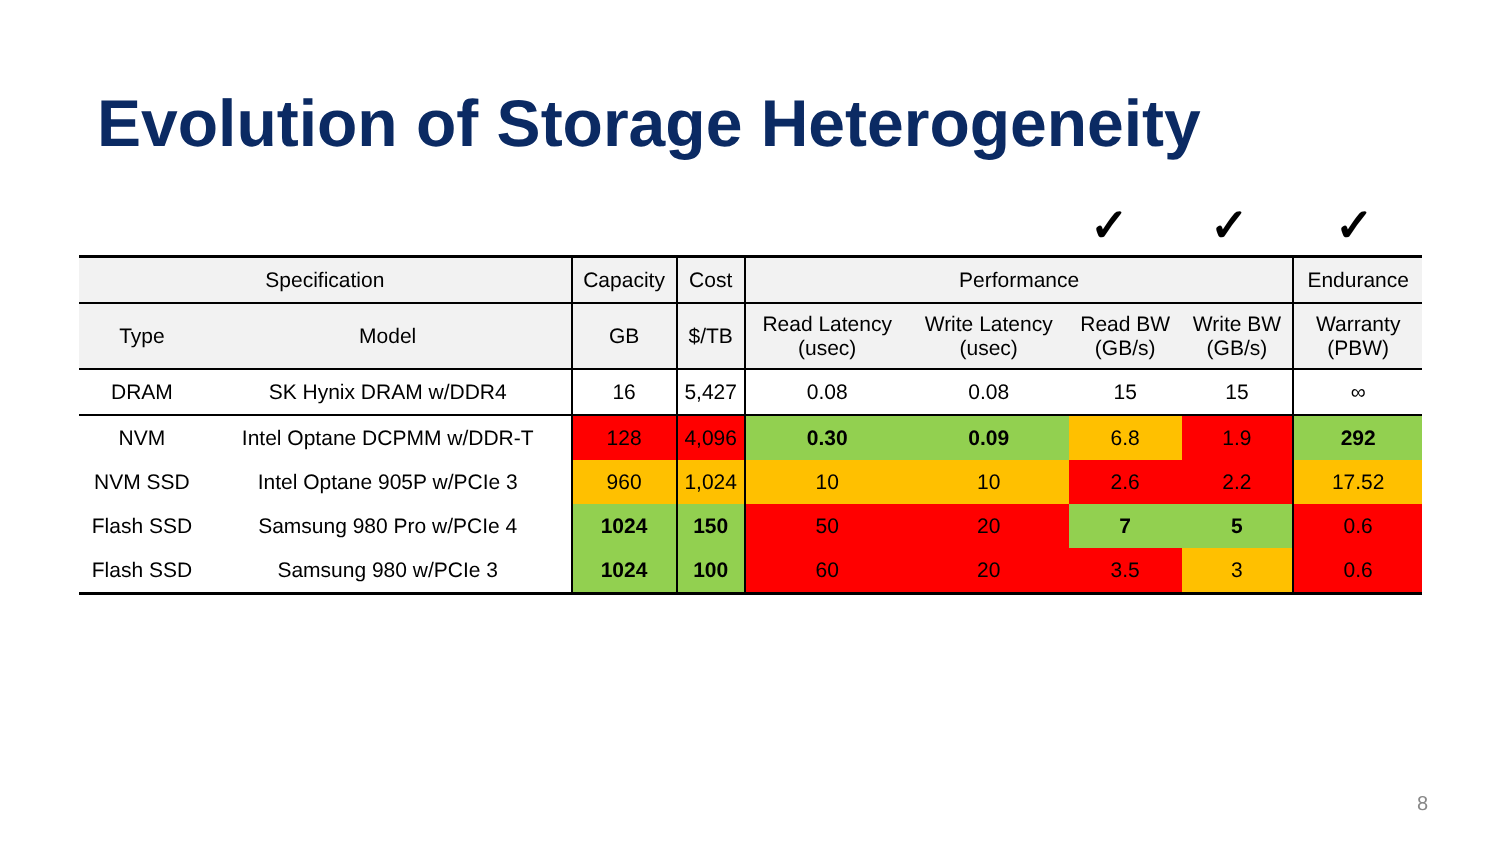Evolution of Storage Heterogeneity
✓ ✓ ✓
| Specification | | Capacity | Cost | Performance | | | | Endurance |
| --- | --- | --- | --- | --- | --- | --- | --- | --- |
| Type | Model | GB | $/TB | Read Latency (usec) | Write Latency (usec) | Read BW (GB/s) | Write BW (GB/s) | Warranty (PBW) |
| DRAM | SK Hynix DRAM w/DDR4 | 16 | 5,427 | 0.08 | 0.08 | 15 | 15 | ∞ |
| NVM | Intel Optane DCPMM w/DDR-T | 128 | 4,096 | 0.30 | 0.09 | 6.8 | 1.9 | 292 |
| NVM SSD | Intel Optane 905P w/PCIe 3 | 960 | 1,024 | 10 | 10 | 2.6 | 2.2 | 17.52 |
| Flash SSD | Samsung 980 Pro w/PCIe 4 | 1024 | 150 | 50 | 20 | 7 | 5 | 0.6 |
| Flash SSD | Samsung 980 w/PCIe 3 | 1024 | 100 | 60 | 20 | 3.5 | 3 | 0.6 |
8